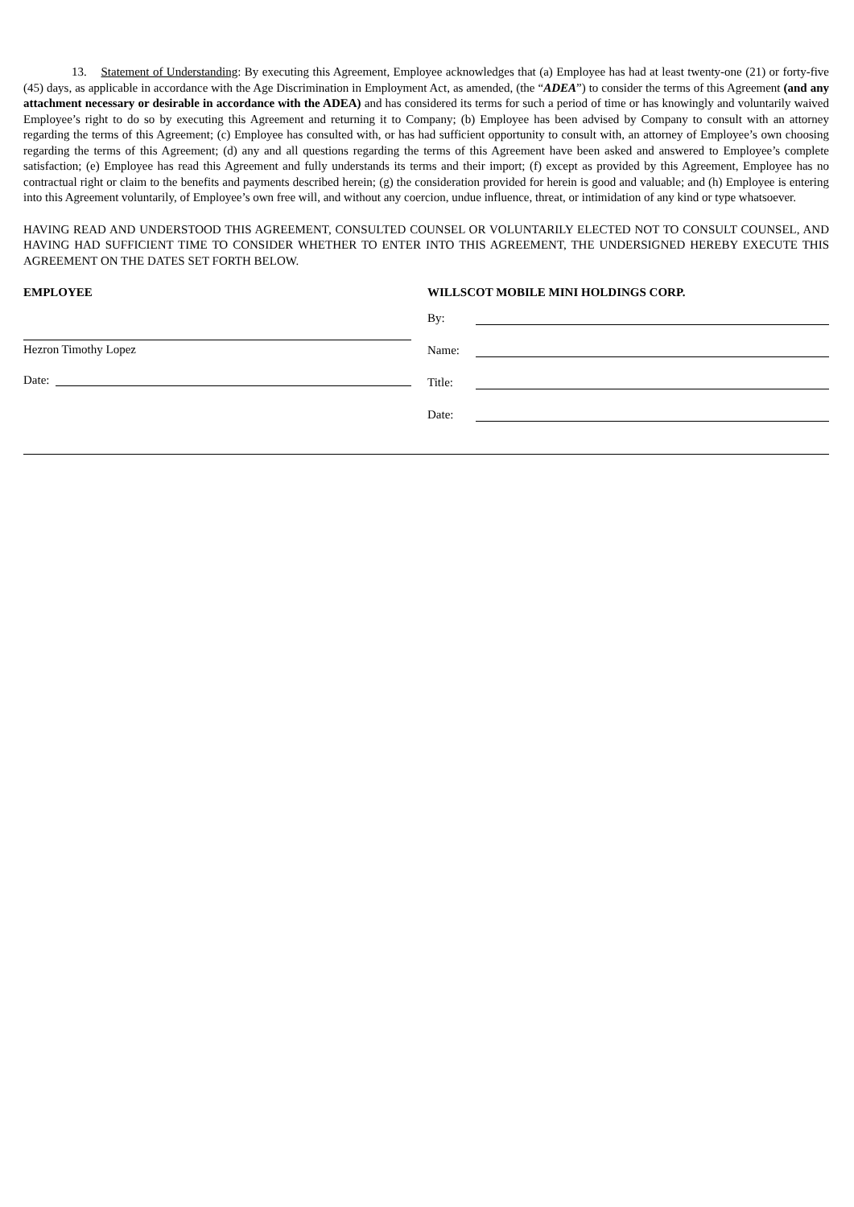13. Statement of Understanding: By executing this Agreement, Employee acknowledges that (a) Employee has had at least twenty-one (21) or forty-five (45) days, as applicable in accordance with the Age Discrimination in Employment Act, as amended, (the “ADEA”) to consider the terms of this Agreement (and any attachment necessary or desirable in accordance with the ADEA) and has considered its terms for such a period of time or has knowingly and voluntarily waived Employee’s right to do so by executing this Agreement and returning it to Company; (b) Employee has been advised by Company to consult with an attorney regarding the terms of this Agreement; (c) Employee has consulted with, or has had sufficient opportunity to consult with, an attorney of Employee’s own choosing regarding the terms of this Agreement; (d) any and all questions regarding the terms of this Agreement have been asked and answered to Employee’s complete satisfaction; (e) Employee has read this Agreement and fully understands its terms and their import; (f) except as provided by this Agreement, Employee has no contractual right or claim to the benefits and payments described herein; (g) the consideration provided for herein is good and valuable; and (h) Employee is entering into this Agreement voluntarily, of Employee’s own free will, and without any coercion, undue influence, threat, or intimidation of any kind or type whatsoever.
HAVING READ AND UNDERSTOOD THIS AGREEMENT, CONSULTED COUNSEL OR VOLUNTARILY ELECTED NOT TO CONSULT COUNSEL, AND HAVING HAD SUFFICIENT TIME TO CONSIDER WHETHER TO ENTER INTO THIS AGREEMENT, THE UNDERSIGNED HEREBY EXECUTE THIS AGREEMENT ON THE DATES SET FORTH BELOW.
EMPLOYEE
Hezron Timothy Lopez
Date:
WILLSCOT MOBILE MINI HOLDINGS CORP.
By:
Name:
Title:
Date: